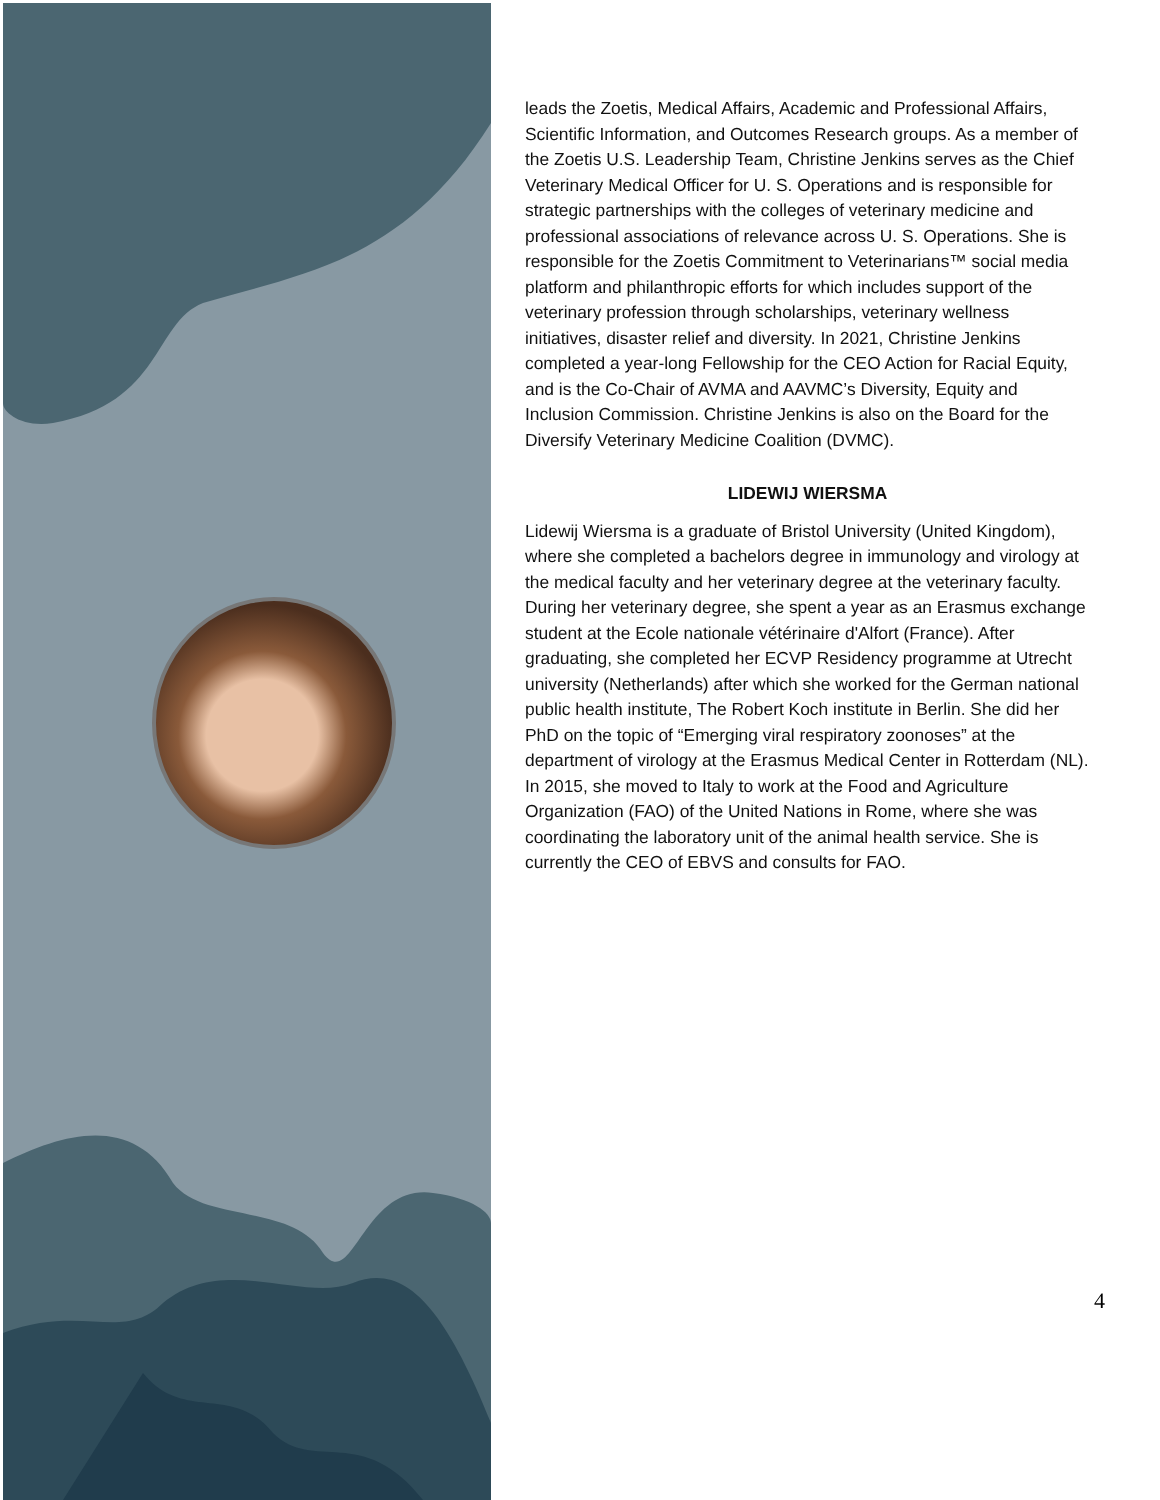leads the Zoetis, Medical Affairs, Academic and Professional Affairs, Scientific Information, and Outcomes Research groups. As a member of the Zoetis U.S. Leadership Team, Christine Jenkins serves as the Chief Veterinary Medical Officer for U. S. Operations and is responsible for strategic partnerships with the colleges of veterinary medicine and professional associations of relevance across U. S. Operations. She is responsible for the Zoetis Commitment to Veterinarians™ social media platform and philanthropic efforts for which includes support of the veterinary profession through scholarships, veterinary wellness initiatives, disaster relief and diversity. In 2021, Christine Jenkins completed a year-long Fellowship for the CEO Action for Racial Equity, and is the Co-Chair of AVMA and AAVMC’s Diversity, Equity and Inclusion Commission. Christine Jenkins is also on the Board for the Diversify Veterinary Medicine Coalition (DVMC).
LIDEWIJ WIERSMA
Lidewij Wiersma is a graduate of Bristol University (United Kingdom), where she completed a bachelors degree in immunology and virology at the medical faculty and her veterinary degree at the veterinary faculty. During her veterinary degree, she spent a year as an Erasmus exchange student at the Ecole nationale vétérinaire d'Alfort (France). After graduating, she completed her ECVP Residency programme at Utrecht university (Netherlands) after which she worked for the German national public health institute, The Robert Koch institute in Berlin. She did her PhD on the topic of “Emerging viral respiratory zoonoses” at the department of virology at the Erasmus Medical Center in Rotterdam (NL). In 2015, she moved to Italy to work at the Food and Agriculture Organization (FAO) of the United Nations in Rome, where she was coordinating the laboratory unit of the animal health service. She is currently the CEO of EBVS and consults for FAO.
4